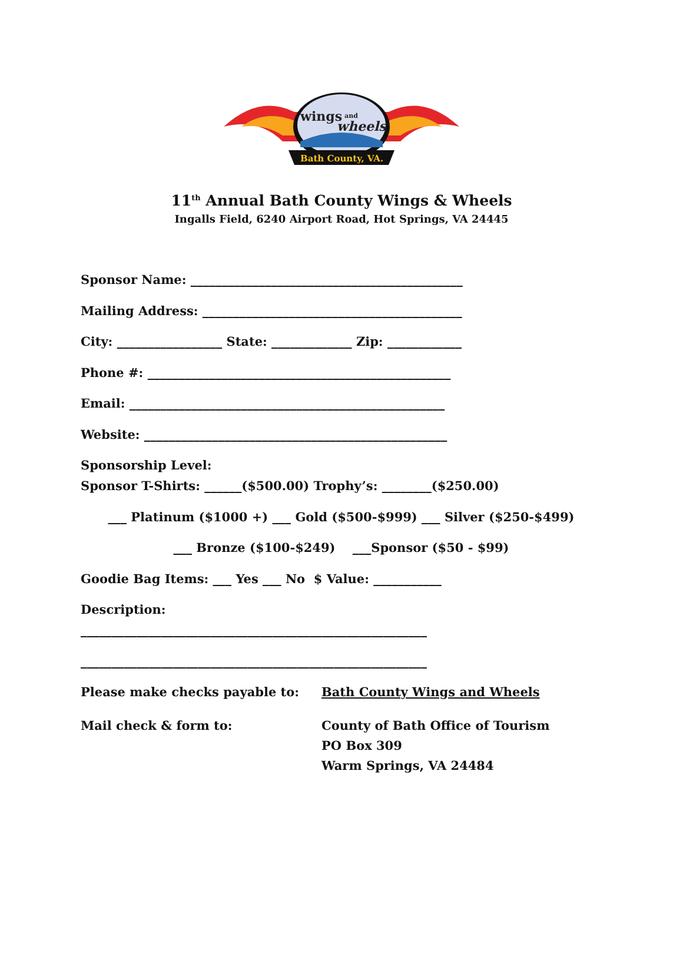wings
and
wheels
Bath County, VA.
11<sup>th</sup> Annual Bath County Wings & Wheels
Ingalls Field, 6240 Airport Road, Hot Springs, VA 24445
Sponsor Name: ____________________________________________
Mailing Address: __________________________________________
City: _________________ State: _____________ Zip: ____________
Phone #: _________________________________________________
Email: ___________________________________________________
Website: _________________________________________________
Sponsorship Level:
Sponsor T-Shirts: ______($500.00) Trophy’s: ________($250.00)
___ Platinum ($1000 +) ___ Gold ($500-$999) ___ Silver ($250-$499)
___ Bronze ($100-$249) ___Sponsor ($50 - $99)
Goodie Bag Items: ___ Yes ___ No $ Value: ___________
Description:
________________________________________________________
________________________________________________________
Please make checks payable to: Bath County Wings and Wheels
Mail check & form to: County of Bath Office of Tourism
PO Box 309
Warm Springs, VA 24484